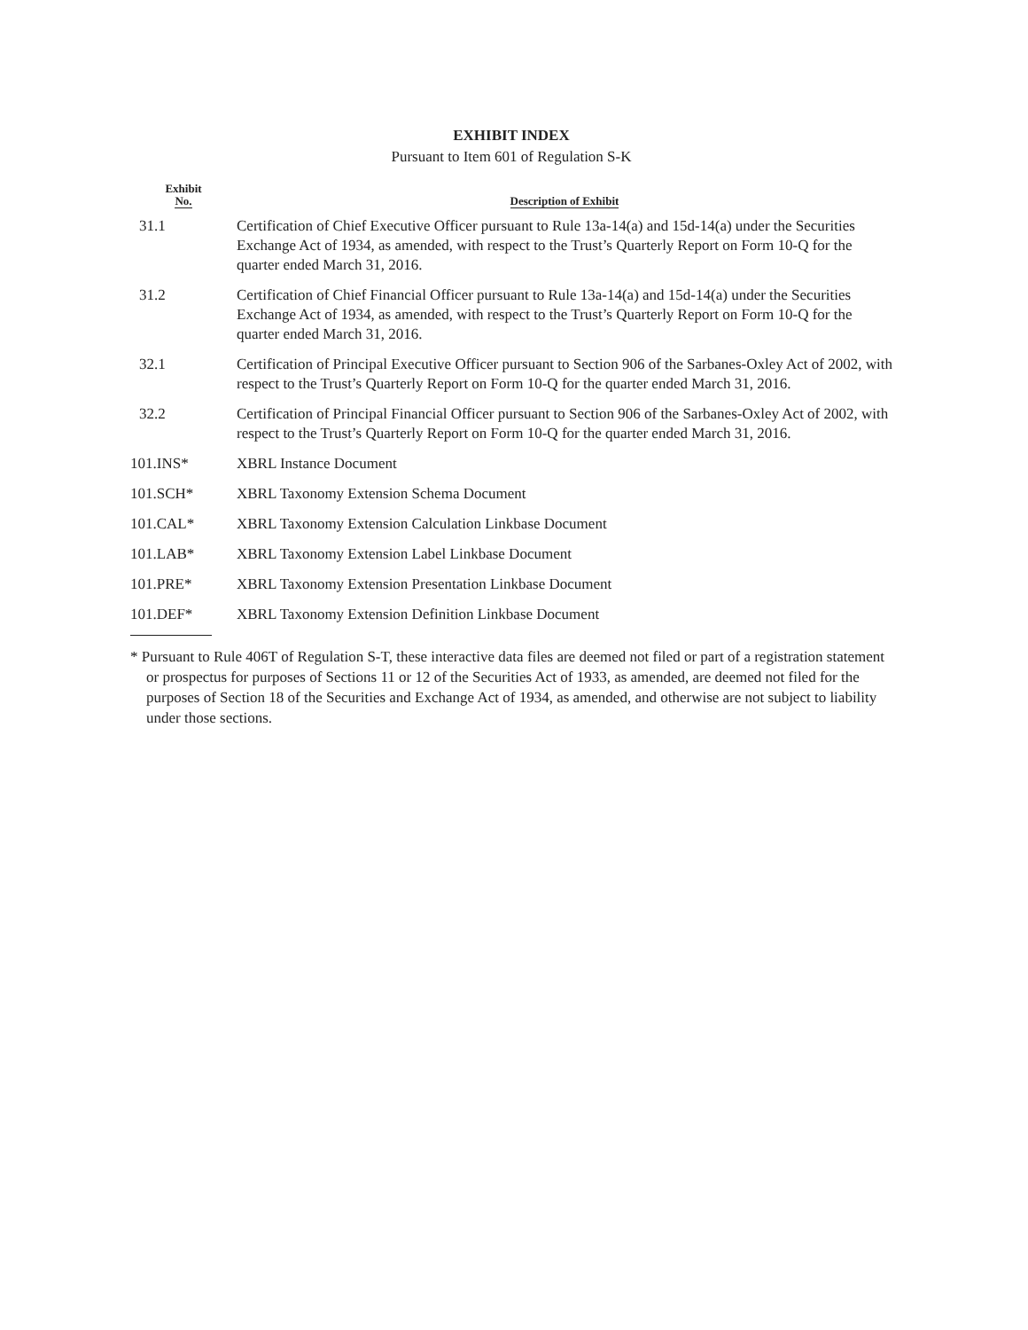EXHIBIT INDEX
Pursuant to Item 601 of Regulation S-K
| Exhibit No. | Description of Exhibit |
| --- | --- |
| 31.1 | Certification of Chief Executive Officer pursuant to Rule 13a-14(a) and 15d-14(a) under the Securities Exchange Act of 1934, as amended, with respect to the Trust’s Quarterly Report on Form 10-Q for the quarter ended March 31, 2016. |
| 31.2 | Certification of Chief Financial Officer pursuant to Rule 13a-14(a) and 15d-14(a) under the Securities Exchange Act of 1934, as amended, with respect to the Trust’s Quarterly Report on Form 10-Q for the quarter ended March 31, 2016. |
| 32.1 | Certification of Principal Executive Officer pursuant to Section 906 of the Sarbanes-Oxley Act of 2002, with respect to the Trust’s Quarterly Report on Form 10-Q for the quarter ended March 31, 2016. |
| 32.2 | Certification of Principal Financial Officer pursuant to Section 906 of the Sarbanes-Oxley Act of 2002, with respect to the Trust’s Quarterly Report on Form 10-Q for the quarter ended March 31, 2016. |
| 101.INS* | XBRL Instance Document |
| 101.SCH* | XBRL Taxonomy Extension Schema Document |
| 101.CAL* | XBRL Taxonomy Extension Calculation Linkbase Document |
| 101.LAB* | XBRL Taxonomy Extension Label Linkbase Document |
| 101.PRE* | XBRL Taxonomy Extension Presentation Linkbase Document |
| 101.DEF* | XBRL Taxonomy Extension Definition Linkbase Document |
* Pursuant to Rule 406T of Regulation S-T, these interactive data files are deemed not filed or part of a registration statement or prospectus for purposes of Sections 11 or 12 of the Securities Act of 1933, as amended, are deemed not filed for the purposes of Section 18 of the Securities and Exchange Act of 1934, as amended, and otherwise are not subject to liability under those sections.